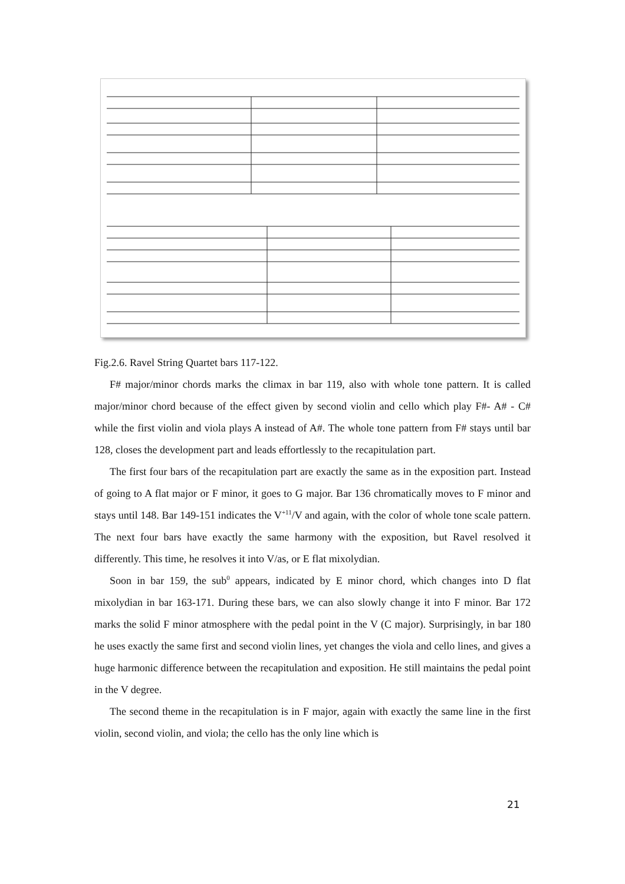Fig.2.6. Ravel String Quartet bars 117-122.
F# major/minor chords marks the climax in bar 119, also with whole tone pattern. It is called major/minor chord because of the effect given by second violin and cello which play F#- A# - C# while the first violin and viola plays A instead of A#. The whole tone pattern from F# stays until bar 128, closes the development part and leads effortlessly to the recapitulation part.
The first four bars of the recapitulation part are exactly the same as in the exposition part. Instead of going to A flat major or F minor, it goes to G major. Bar 136 chromatically moves to F minor and stays until 148. Bar 149-151 indicates the V<sup>+11</sup>/V and again, with the color of whole tone scale pattern. The next four bars have exactly the same harmony with the exposition, but Ravel resolved it differently. This time, he resolves it into V/as, or E flat mixolydian.
Soon in bar 159, the sub<sup>0</sup> appears, indicated by E minor chord, which changes into D flat mixolydian in bar 163-171. During these bars, we can also slowly change it into F minor. Bar 172 marks the solid F minor atmosphere with the pedal point in the V (C major). Surprisingly, in bar 180 he uses exactly the same first and second violin lines, yet changes the viola and cello lines, and gives a huge harmonic difference between the recapitulation and exposition. He still maintains the pedal point in the V degree.
The second theme in the recapitulation is in F major, again with exactly the same line in the first violin, second violin, and viola; the cello has the only line which is
21